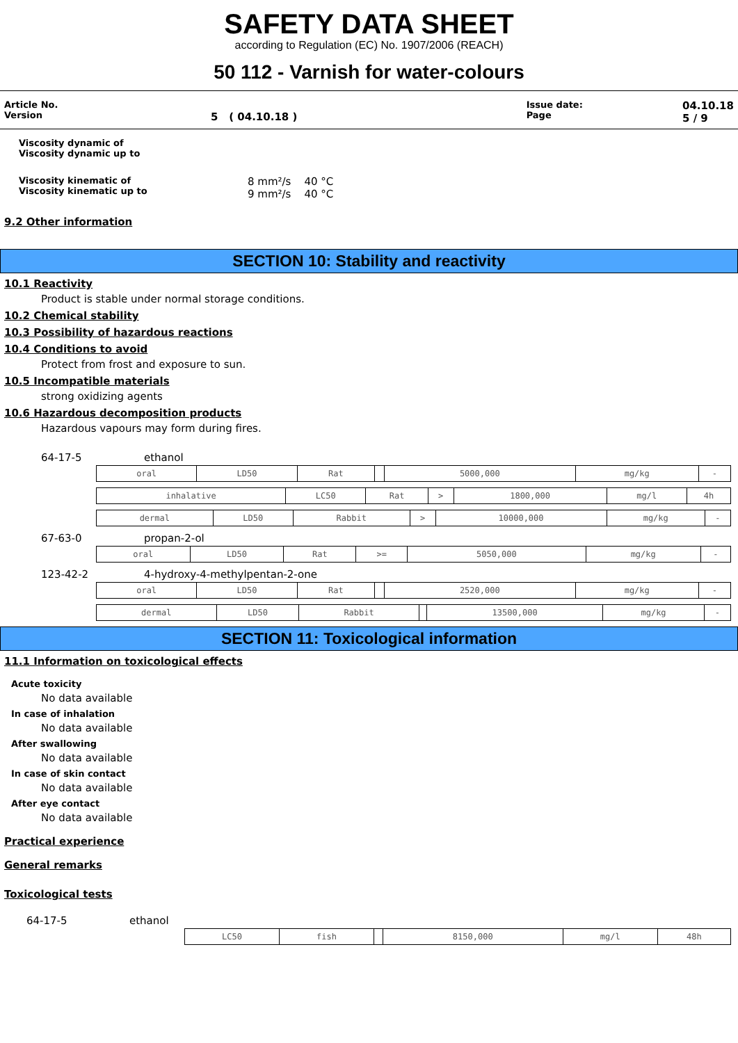SAFETY DATA SHEET
according to Regulation (EC) No. 1907/2006 (REACH)
50 112 - Varnish for water-colours
Article No.
Version
5 ( 04.10.18 )
Issue date:
Page
04.10.18
5 / 9
Viscosity dynamic of
Viscosity dynamic up to
Viscosity kinematic of
Viscosity kinematic up to
8 mm²/s 40 °C
9 mm²/s 40 °C
9.2 Other information
SECTION 10: Stability and reactivity
10.1 Reactivity
Product is stable under normal storage conditions.
10.2 Chemical stability
10.3 Possibility of hazardous reactions
10.4 Conditions to avoid
Protect from frost and exposure to sun.
10.5 Incompatible materials
strong oxidizing agents
10.6 Hazardous decomposition products
Hazardous vapours may form during fires.
64-17-5 ethanol
| oral | LD50 | Rat | | 5000,000 | mg/kg | - |
| inhalative | LC50 | Rat | > | 1800,000 | mg/l | 4h |
| dermal | LD50 | Rabbit | > | 10000,000 | mg/kg | - |
67-63-0 propan-2-ol
| oral | LD50 | Rat | >= | 5050,000 | mg/kg | - |
123-42-2 4-hydroxy-4-methylpentan-2-one
| oral | LD50 | Rat | | 2520,000 | mg/kg | - |
| dermal | LD50 | Rabbit | | 13500,000 | mg/kg | - |
SECTION 11: Toxicological information
11.1 Information on toxicological effects
Acute toxicity
No data available
In case of inhalation
No data available
After swallowing
No data available
In case of skin contact
No data available
After eye contact
No data available
Practical experience
General remarks
Toxicological tests
64-17-5 ethanol
| LC50 | fish | | 8150,000 | mg/l | 48h |